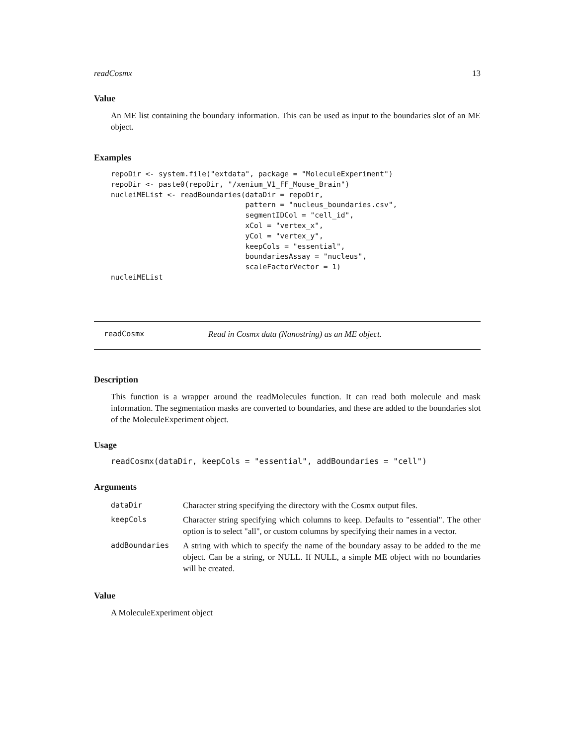readCosmx 13
Value
An ME list containing the boundary information. This can be used as input to the boundaries slot of an ME object.
Examples
repoDir <- system.file("extdata", package = "MoleculeExperiment")
repoDir <- paste0(repoDir, "/xenium_V1_FF_Mouse_Brain")
nucleiMEList <- readBoundaries(dataDir = repoDir,
                               pattern = "nucleus_boundaries.csv",
                               segmentIDCol = "cell_id",
                               xCol = "vertex_x",
                               yCol = "vertex_y",
                               keepCols = "essential",
                               boundariesAssay = "nucleus",
                               scaleFactorVector = 1)
nucleiMEList
readCosmx Read in Cosmx data (Nanostring) as an ME object.
Description
This function is a wrapper around the readMolecules function. It can read both molecule and mask information. The segmentation masks are converted to boundaries, and these are added to the boundaries slot of the MoleculeExperiment object.
Usage
readCosmx(dataDir, keepCols = "essential", addBoundaries = "cell")
Arguments
| dataDir | Character string specifying the directory with the Cosmx output files. |
| keepCols | Character string specifying which columns to keep. Defaults to "essential". The other option is to select "all", or custom columns by specifying their names in a vector. |
| addBoundaries | A string with which to specify the name of the boundary assay to be added to the me object. Can be a string, or NULL. If NULL, a simple ME object with no boundaries will be created. |
Value
A MoleculeExperiment object